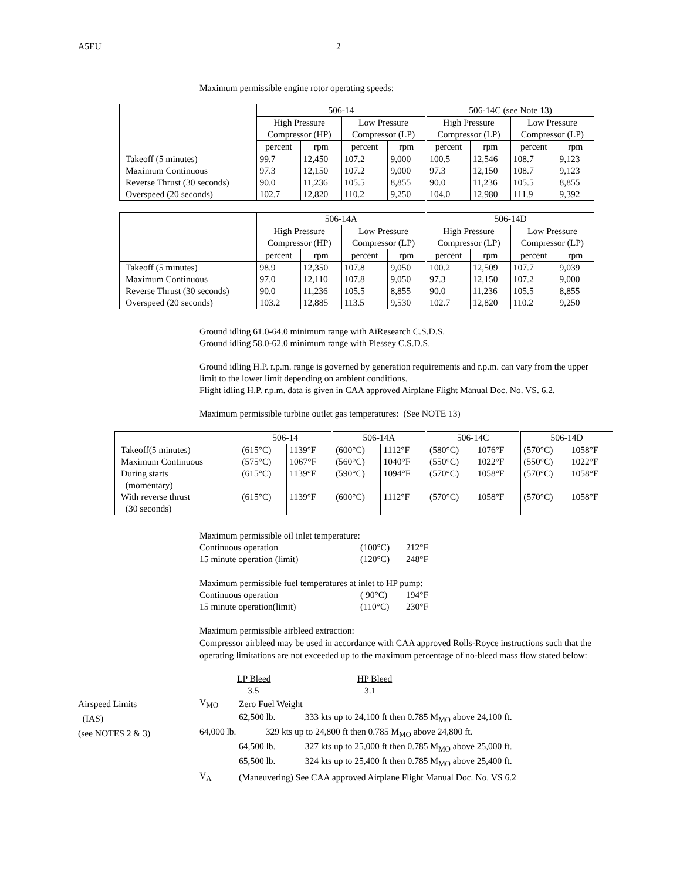A5EU 2
Maximum permissible engine rotor operating speeds:
| | 506-14 | | | | 506-14C (see Note 13) | | | |
| --- | --- | --- | --- | --- | --- | --- | --- | --- |
| | High Pressure Compressor (HP) | | Low Pressure Compressor (LP) | | High Pressure Compressor (LP) | | Low Pressure Compressor (LP) | |
| | percent | rpm | percent | rpm | percent | rpm | percent | rpm |
| Takeoff (5 minutes) | 99.7 | 12,450 | 107.2 | 9,000 | 100.5 | 12,546 | 108.7 | 9,123 |
| Maximum Continuous | 97.3 | 12,150 | 107.2 | 9,000 | 97.3 | 12,150 | 108.7 | 9,123 |
| Reverse Thrust (30 seconds) | 90.0 | 11,236 | 105.5 | 8,855 | 90.0 | 11,236 | 105.5 | 8,855 |
| Overspeed (20 seconds) | 102.7 | 12,820 | 110.2 | 9,250 | 104.0 | 12,980 | 111.9 | 9,392 |
| | 506-14A | | | | 506-14D | | | |
| --- | --- | --- | --- | --- | --- | --- | --- | --- |
| | High Pressure Compressor (HP) | | Low Pressure Compressor (LP) | | High Pressure Compressor (LP) | | Low Pressure Compressor (LP) | |
| | percent | rpm | percent | rpm | percent | rpm | percent | rpm |
| Takeoff (5 minutes) | 98.9 | 12,350 | 107.8 | 9,050 | 100.2 | 12,509 | 107.7 | 9,039 |
| Maximum Continuous | 97.0 | 12,110 | 107.8 | 9,050 | 97.3 | 12,150 | 107.2 | 9,000 |
| Reverse Thrust (30 seconds) | 90.0 | 11,236 | 105.5 | 8,855 | 90.0 | 11,236 | 105.5 | 8,855 |
| Overspeed (20 seconds) | 103.2 | 12,885 | 113.5 | 9,530 | 102.7 | 12,820 | 110.2 | 9,250 |
Ground idling 61.0-64.0 minimum range with AiResearch C.S.D.S.
Ground idling 58.0-62.0 minimum range with Plessey C.S.D.S.
Ground idling H.P. r.p.m. range is governed by generation requirements and r.p.m. can vary from the upper limit to the lower limit depending on ambient conditions.
Flight idling H.P. r.p.m. data is given in CAA approved Airplane Flight Manual Doc. No. VS. 6.2.
Maximum permissible turbine outlet gas temperatures: (See NOTE 13)
| | 506-14 | | 506-14A | | 506-14C | | 506-14D | |
| --- | --- | --- | --- | --- | --- | --- | --- | --- |
| Takeoff(5 minutes) | (615°C) | 1139°F | (600°C) | 1112°F | (580°C) | 1076°F | (570°C) | 1058°F |
| Maximum Continuous | (575°C) | 1067°F | (560°C) | 1040°F | (550°C) | 1022°F | (550°C) | 1022°F |
| During starts (momentary) | (615°C) | 1139°F | (590°C) | 1094°F | (570°C) | 1058°F | (570°C) | 1058°F |
| With reverse thrust (30 seconds) | (615°C) | 1139°F | (600°C) | 1112°F | (570°C) | 1058°F | (570°C) | 1058°F |
Maximum permissible oil inlet temperature:
| Continuous operation | (100°C) | 212°F |
| 15 minute operation (limit) | (120°C) | 248°F |
Maximum permissible fuel temperatures at inlet to HP pump:
| Continuous operation | ( 90°C) | 194°F |
| 15 minute operation(limit) | (110°C) | 230°F |
Maximum permissible airbleed extraction:
Compressor airbleed may be used in accordance with CAA approved Rolls-Royce instructions such that the operating limitations are not exceeded up to the maximum percentage of no-bleed mass flow stated below:
| LP Bleed | HP Bleed |
| 3.5 | 3.1 |
| Airspeed Limits | V<sub>MO</sub> | Zero Fuel Weight |
| (IAS) | | 62,500 lb. 333 kts up to 24,100 ft then 0.785 M<sub>MO</sub> above 24,100 ft. |
| (see NOTES 2 & 3) | 64,000 lb. 329 kts up to 24,800 ft then 0.785 M<sub>MO</sub> above 24,800 ft. | |
| | | 64,500 lb. 327 kts up to 25,000 ft then 0.785 M<sub>MO</sub> above 25,000 ft. |
| | | 65,500 lb. 324 kts up to 25,400 ft then 0.785 M<sub>MO</sub> above 25,400 ft. |
| | V<sub>A</sub> | (Maneuvering) See CAA approved Airplane Flight Manual Doc. No. VS 6.2 |